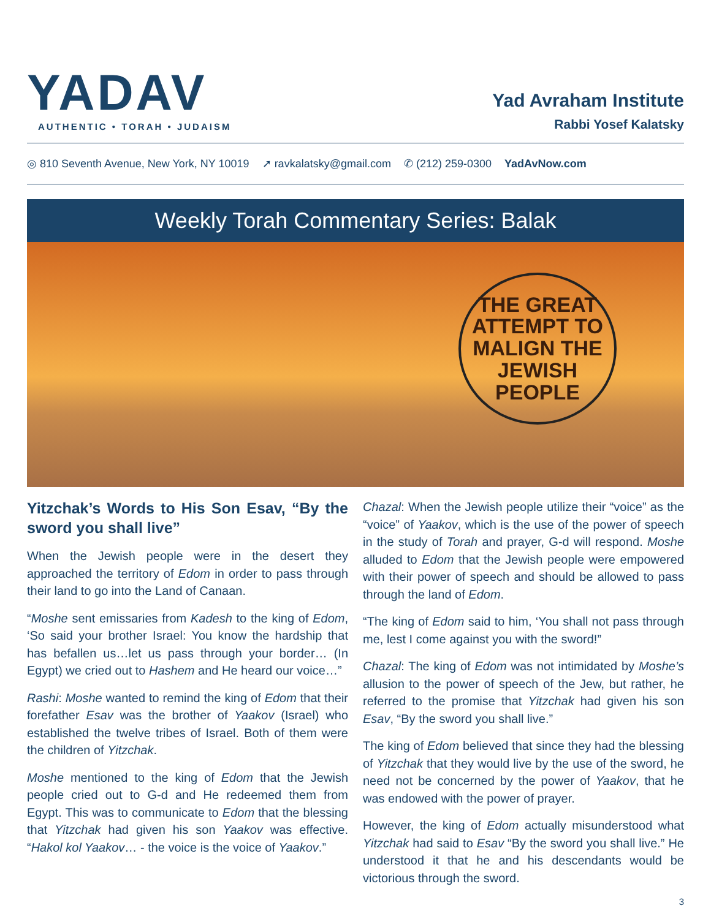YADAV
AUTHENTIC • TORAH • JUDAISM
Yad Avraham Institute
Rabbi Yosef Kalatsky
◎ 810 Seventh Avenue, New York, NY 10019 ➚ ravkalatsky@gmail.com ✆ (212) 259-0300 YadAvNow.com
Weekly Torah Commentary Series: Balak
THE GREAT ATTEMPT TO MALIGN THE JEWISH PEOPLE
Yitzchak’s Words to His Son Esav, “By the sword you shall live”
When the Jewish people were in the desert they approached the territory of Edom in order to pass through their land to go into the Land of Canaan.
“Moshe sent emissaries from Kadesh to the king of Edom, ‘So said your brother Israel: You know the hardship that has befallen us…let us pass through your border… (In Egypt) we cried out to Hashem and He heard our voice…”
Rashi: Moshe wanted to remind the king of Edom that their forefather Esav was the brother of Yaakov (Israel) who established the twelve tribes of Israel. Both of them were the children of Yitzchak.
Moshe mentioned to the king of Edom that the Jewish people cried out to G-d and He redeemed them from Egypt. This was to communicate to Edom that the blessing that Yitzchak had given his son Yaakov was effective. “Hakol kol Yaakov… - the voice is the voice of Yaakov.”
Chazal: When the Jewish people utilize their “voice” as the “voice” of Yaakov, which is the use of the power of speech in the study of Torah and prayer, G-d will respond. Moshe alluded to Edom that the Jewish people were empowered with their power of speech and should be allowed to pass through the land of Edom.
“The king of Edom said to him, ‘You shall not pass through me, lest I come against you with the sword!”
Chazal: The king of Edom was not intimidated by Moshe’s allusion to the power of speech of the Jew, but rather, he referred to the promise that Yitzchak had given his son Esav, “By the sword you shall live.”
The king of Edom believed that since they had the blessing of Yitzchak that they would live by the use of the sword, he need not be concerned by the power of Yaakov, that he was endowed with the power of prayer.
However, the king of Edom actually misunderstood what Yitzchak had said to Esav “By the sword you shall live.” He understood it that he and his descendants would be victorious through the sword.
3